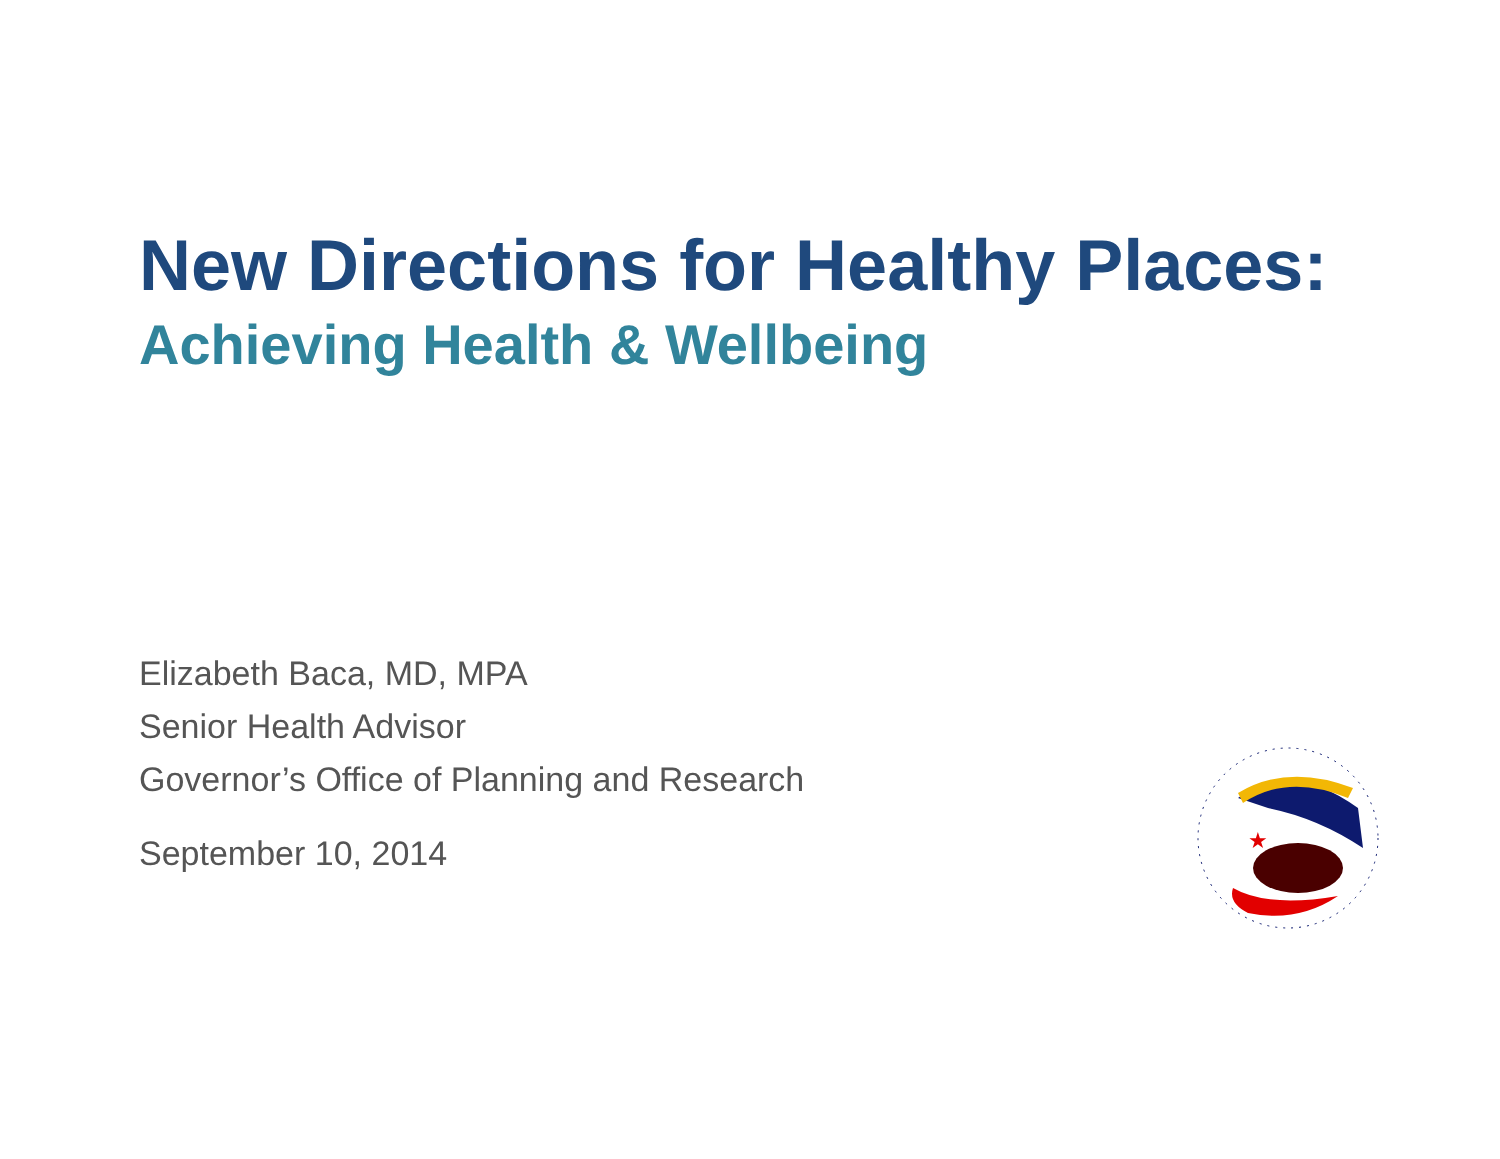New Directions for Healthy Places:
Achieving Health & Wellbeing
Elizabeth Baca, MD, MPA
Senior Health Advisor
Governor’s Office of Planning and Research
September 10, 2014
★